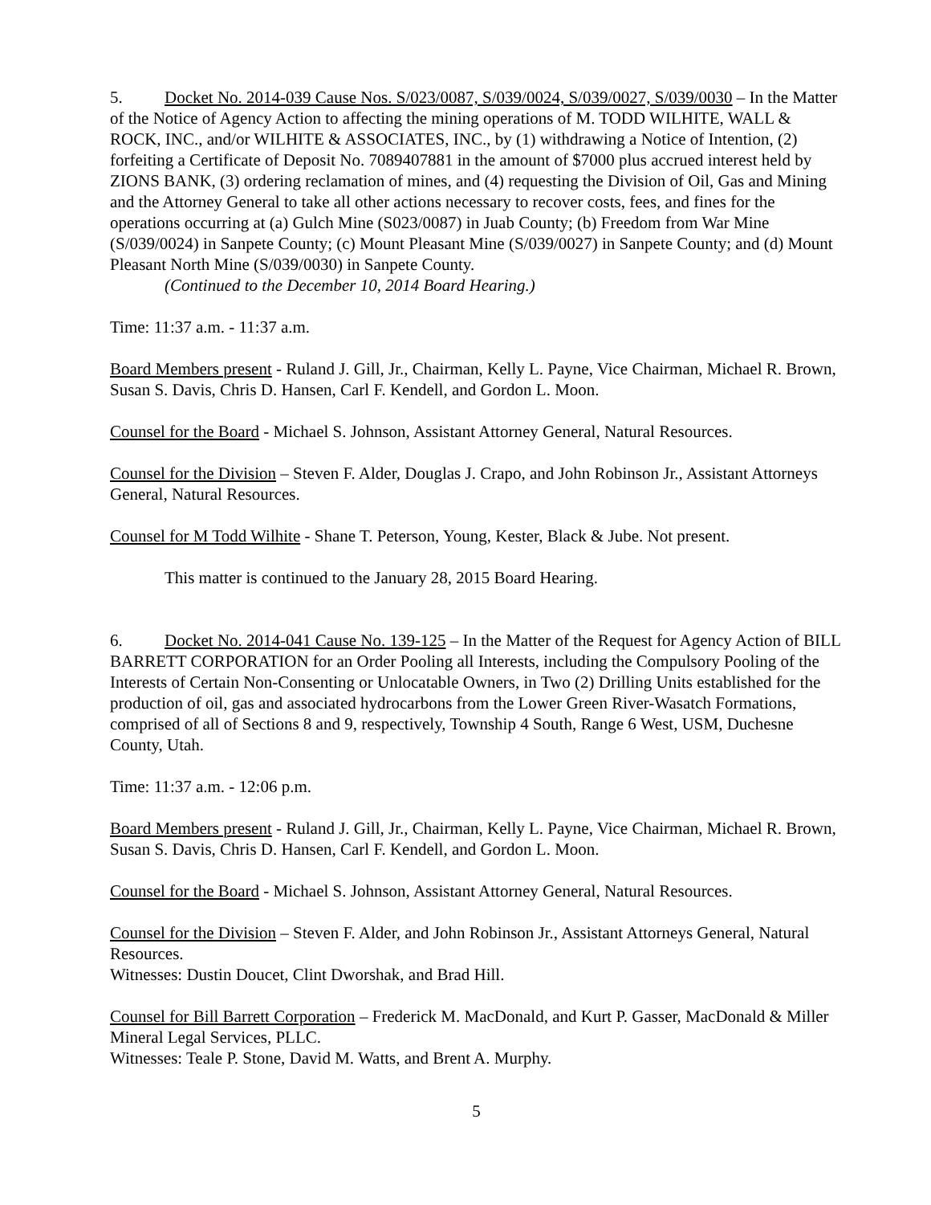5. Docket No. 2014-039 Cause Nos. S/023/0087, S/039/0024, S/039/0027, S/039/0030 – In the Matter of the Notice of Agency Action to affecting the mining operations of M. TODD WILHITE, WALL & ROCK, INC., and/or WILHITE & ASSOCIATES, INC., by (1) withdrawing a Notice of Intention, (2) forfeiting a Certificate of Deposit No. 7089407881 in the amount of $7000 plus accrued interest held by ZIONS BANK, (3) ordering reclamation of mines, and (4) requesting the Division of Oil, Gas and Mining and the Attorney General to take all other actions necessary to recover costs, fees, and fines for the operations occurring at (a) Gulch Mine (S023/0087) in Juab County; (b) Freedom from War Mine (S/039/0024) in Sanpete County; (c) Mount Pleasant Mine (S/039/0027) in Sanpete County; and (d) Mount Pleasant North Mine (S/039/0030) in Sanpete County.
(Continued to the December 10, 2014 Board Hearing.)
Time: 11:37 a.m. - 11:37 a.m.
Board Members present - Ruland J. Gill, Jr., Chairman, Kelly L. Payne, Vice Chairman, Michael R. Brown, Susan S. Davis, Chris D. Hansen, Carl F. Kendell, and Gordon L. Moon.
Counsel for the Board - Michael S. Johnson, Assistant Attorney General, Natural Resources.
Counsel for the Division – Steven F. Alder, Douglas J. Crapo, and John Robinson Jr., Assistant Attorneys General, Natural Resources.
Counsel for M Todd Wilhite - Shane T. Peterson, Young, Kester, Black & Jube. Not present.
This matter is continued to the January 28, 2015 Board Hearing.
6. Docket No. 2014-041 Cause No. 139-125 – In the Matter of the Request for Agency Action of BILL BARRETT CORPORATION for an Order Pooling all Interests, including the Compulsory Pooling of the Interests of Certain Non-Consenting or Unlocatable Owners, in Two (2) Drilling Units established for the production of oil, gas and associated hydrocarbons from the Lower Green River-Wasatch Formations, comprised of all of Sections 8 and 9, respectively, Township 4 South, Range 6 West, USM, Duchesne County, Utah.
Time: 11:37 a.m. - 12:06 p.m.
Board Members present - Ruland J. Gill, Jr., Chairman, Kelly L. Payne, Vice Chairman, Michael R. Brown, Susan S. Davis, Chris D. Hansen, Carl F. Kendell, and Gordon L. Moon.
Counsel for the Board - Michael S. Johnson, Assistant Attorney General, Natural Resources.
Counsel for the Division – Steven F. Alder, and John Robinson Jr., Assistant Attorneys General, Natural Resources.
Witnesses: Dustin Doucet, Clint Dworshak, and Brad Hill.
Counsel for Bill Barrett Corporation – Frederick M. MacDonald, and Kurt P. Gasser, MacDonald & Miller Mineral Legal Services, PLLC.
Witnesses: Teale P. Stone, David M. Watts, and Brent A. Murphy.
5